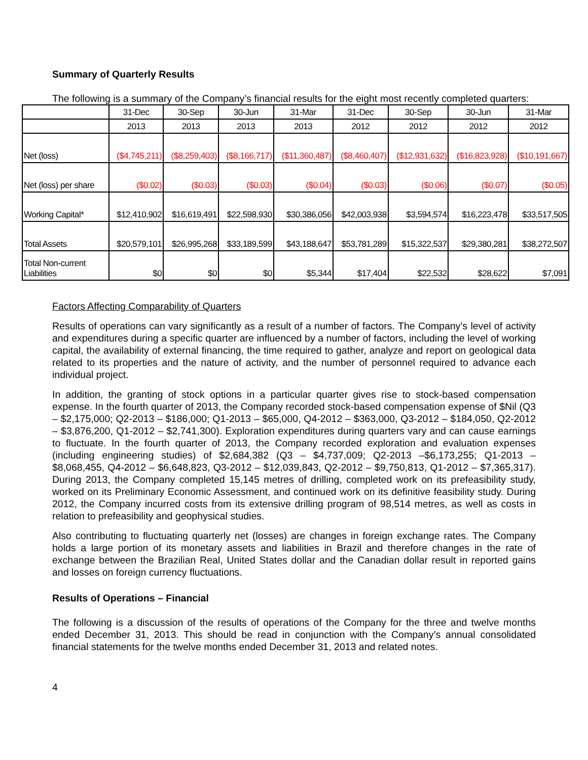Summary of Quarterly Results
The following is a summary of the Company’s financial results for the eight most recently completed quarters:
| | 31-Dec | 30-Sep | 30-Jun | 31-Mar | 31-Dec | 30-Sep | 30-Jun | 31-Mar |
| | 2013 | 2013 | 2013 | 2013 | 2012 | 2012 | 2012 | 2012 |
| Net (loss) | ($4,745,211) | ($8,259,403) | ($8,166,717) | ($11,360,487) | ($8,460,407) | ($12,931,632) | ($16,823,928) | ($10,191,667) |
| Net (loss) per share | ($0.02) | ($0.03) | ($0.03) | ($0.04) | ($0.03) | ($0.06) | ($0.07) | ($0.05) |
| Working Capital* | $12,410,902 | $16,619,491 | $22,598,930 | $30,386,056 | $42,003,938 | $3,594,574 | $16,223,478 | $33,517,505 |
| Total Assets | $20,579,101 | $26,995,268 | $33,189,599 | $43,188,647 | $53,781,289 | $15,322,537 | $29,380,281 | $38,272,507 |
| Total Non-current Liabilities | $0 | $0 | $0 | $5,344 | $17,404 | $22,532 | $28,622 | $7,091 |
Factors Affecting Comparability of Quarters
Results of operations can vary significantly as a result of a number of factors. The Company’s level of activity and expenditures during a specific quarter are influenced by a number of factors, including the level of working capital, the availability of external financing, the time required to gather, analyze and report on geological data related to its properties and the nature of activity, and the number of personnel required to advance each individual project.
In addition, the granting of stock options in a particular quarter gives rise to stock-based compensation expense. In the fourth quarter of 2013, the Company recorded stock-based compensation expense of $Nil (Q3 – $2,175,000; Q2-2013 – $186,000; Q1-2013 – $65,000, Q4-2012 – $363,000, Q3-2012 – $184,050, Q2-2012 – $3,876,200, Q1-2012 – $2,741,300). Exploration expenditures during quarters vary and can cause earnings to fluctuate. In the fourth quarter of 2013, the Company recorded exploration and evaluation expenses (including engineering studies) of $2,684,382 (Q3 – $4,737,009; Q2-2013 –$6,173,255; Q1-2013 – $8,068,455, Q4-2012 – $6,648,823, Q3-2012 – $12,039,843, Q2-2012 – $9,750,813, Q1-2012 – $7,365,317). During 2013, the Company completed 15,145 metres of drilling, completed work on its prefeasibility study, worked on its Preliminary Economic Assessment, and continued work on its definitive feasibility study. During 2012, the Company incurred costs from its extensive drilling program of 98,514 metres, as well as costs in relation to prefeasibility and geophysical studies.
Also contributing to fluctuating quarterly net (losses) are changes in foreign exchange rates. The Company holds a large portion of its monetary assets and liabilities in Brazil and therefore changes in the rate of exchange between the Brazilian Real, United States dollar and the Canadian dollar result in reported gains and losses on foreign currency fluctuations.
Results of Operations – Financial
The following is a discussion of the results of operations of the Company for the three and twelve months ended December 31, 2013. This should be read in conjunction with the Company’s annual consolidated financial statements for the twelve months ended December 31, 2013 and related notes.
4